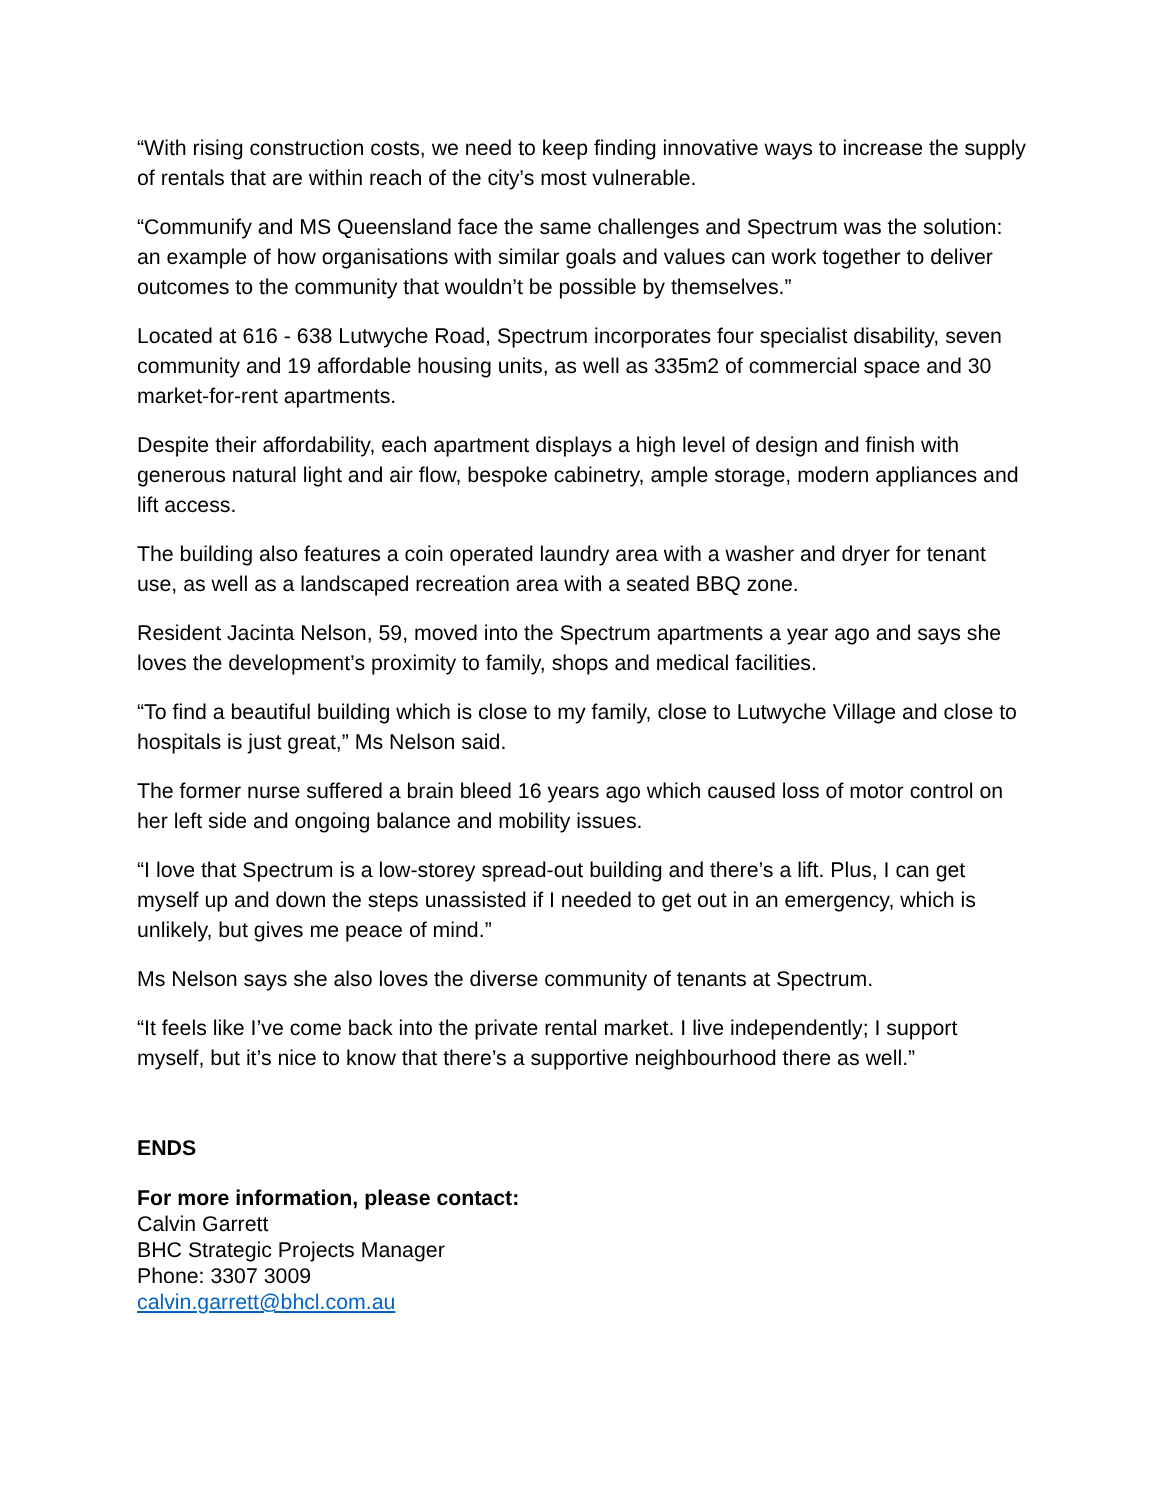“With rising construction costs, we need to keep finding innovative ways to increase the supply of rentals that are within reach of the city’s most vulnerable.
“Communify and MS Queensland face the same challenges and Spectrum was the solution: an example of how organisations with similar goals and values can work together to deliver outcomes to the community that wouldn’t be possible by themselves.”
Located at 616 - 638 Lutwyche Road, Spectrum incorporates four specialist disability, seven community and 19 affordable housing units, as well as 335m2 of commercial space and 30 market-for-rent apartments.
Despite their affordability, each apartment displays a high level of design and finish with generous natural light and air flow, bespoke cabinetry, ample storage, modern appliances and lift access.
The building also features a coin operated laundry area with a washer and dryer for tenant use, as well as a landscaped recreation area with a seated BBQ zone.
Resident Jacinta Nelson, 59, moved into the Spectrum apartments a year ago and says she loves the development’s proximity to family, shops and medical facilities.
“To find a beautiful building which is close to my family, close to Lutwyche Village and close to hospitals is just great,” Ms Nelson said.
The former nurse suffered a brain bleed 16 years ago which caused loss of motor control on her left side and ongoing balance and mobility issues.
“I love that Spectrum is a low-storey spread-out building and there’s a lift. Plus, I can get myself up and down the steps unassisted if I needed to get out in an emergency, which is unlikely, but gives me peace of mind.”
Ms Nelson says she also loves the diverse community of tenants at Spectrum.
“It feels like I’ve come back into the private rental market. I live independently; I support myself, but it’s nice to know that there’s a supportive neighbourhood there as well.”
ENDS
For more information, please contact:
Calvin Garrett
BHC Strategic Projects Manager
Phone: 3307 3009
calvin.garrett@bhcl.com.au